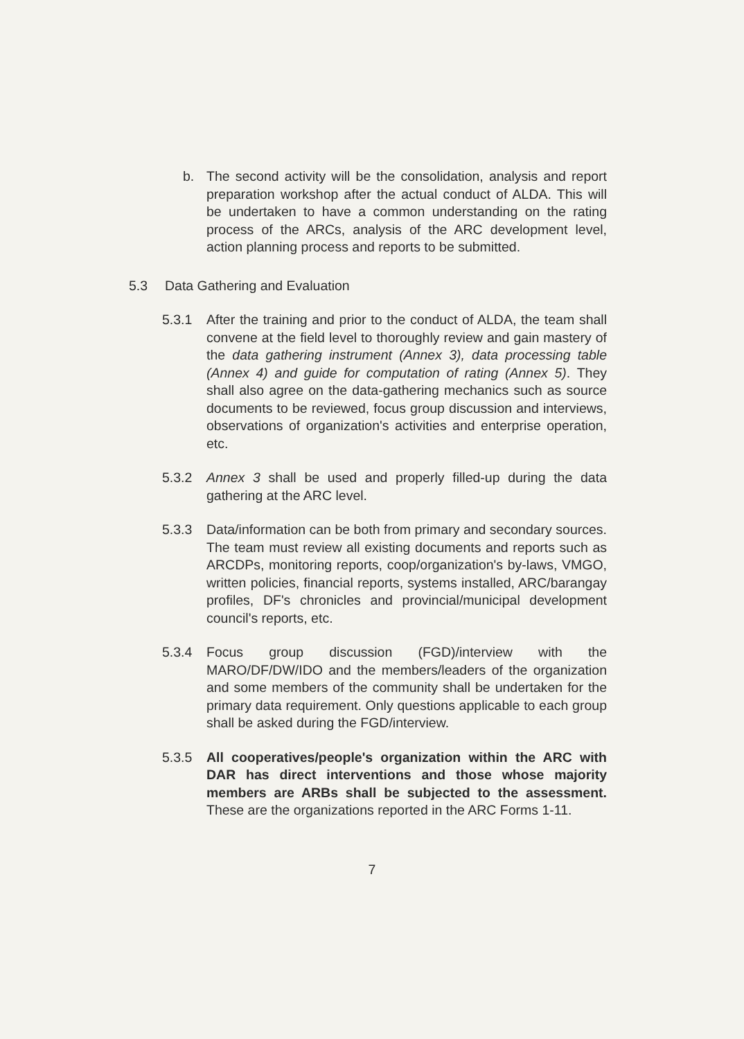b. The second activity will be the consolidation, analysis and report preparation workshop after the actual conduct of ALDA. This will be undertaken to have a common understanding on the rating process of the ARCs, analysis of the ARC development level, action planning process and reports to be submitted.
5.3 Data Gathering and Evaluation
5.3.1 After the training and prior to the conduct of ALDA, the team shall convene at the field level to thoroughly review and gain mastery of the data gathering instrument (Annex 3), data processing table (Annex 4) and guide for computation of rating (Annex 5). They shall also agree on the data-gathering mechanics such as source documents to be reviewed, focus group discussion and interviews, observations of organization's activities and enterprise operation, etc.
5.3.2 Annex 3 shall be used and properly filled-up during the data gathering at the ARC level.
5.3.3 Data/information can be both from primary and secondary sources. The team must review all existing documents and reports such as ARCDPs, monitoring reports, coop/organization's by-laws, VMGO, written policies, financial reports, systems installed, ARC/barangay profiles, DF's chronicles and provincial/municipal development council's reports, etc.
5.3.4 Focus group discussion (FGD)/interview with the MARO/DF/DW/IDO and the members/leaders of the organization and some members of the community shall be undertaken for the primary data requirement. Only questions applicable to each group shall be asked during the FGD/interview.
5.3.5 All cooperatives/people's organization within the ARC with DAR has direct interventions and those whose majority members are ARBs shall be subjected to the assessment. These are the organizations reported in the ARC Forms 1-11.
7